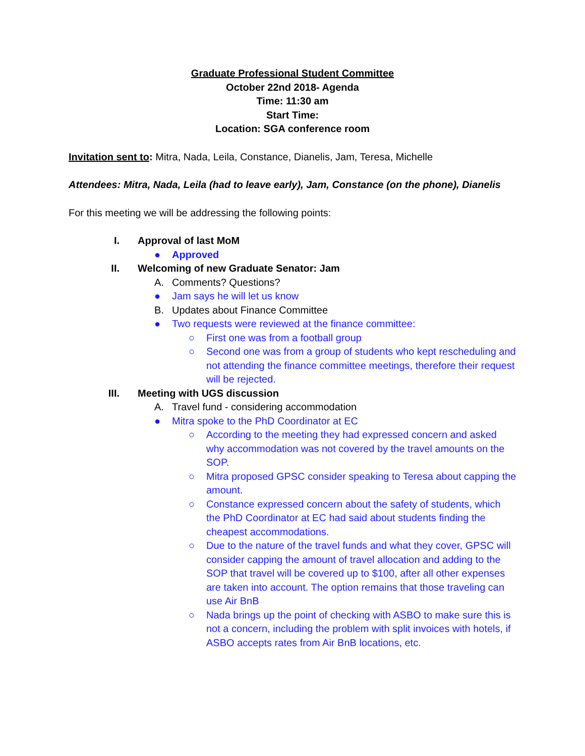Graduate Professional Student Committee
October 22nd 2018- Agenda
Time: 11:30 am
Start Time:
Location: SGA conference room
Invitation sent to: Mitra, Nada, Leila, Constance, Dianelis, Jam, Teresa, Michelle
Attendees: Mitra, Nada, Leila (had to leave early), Jam, Constance (on the phone), Dianelis
For this meeting we will be addressing the following points:
I. Approval of last MoM
● Approved
II. Welcoming of new Graduate Senator: Jam
A. Comments? Questions?
● Jam says he will let us know
B. Updates about Finance Committee
● Two requests were reviewed at the finance committee:
○ First one was from a football group
○ Second one was from a group of students who kept rescheduling and not attending the finance committee meetings, therefore their request will be rejected.
III. Meeting with UGS discussion
A. Travel fund - considering accommodation
● Mitra spoke to the PhD Coordinator at EC
○ According to the meeting they had expressed concern and asked why accommodation was not covered by the travel amounts on the SOP.
○ Mitra proposed GPSC consider speaking to Teresa about capping the amount.
○ Constance expressed concern about the safety of students, which the PhD Coordinator at EC had said about students finding the cheapest accommodations.
○ Due to the nature of the travel funds and what they cover, GPSC will consider capping the amount of travel allocation and adding to the SOP that travel will be covered up to $100, after all other expenses are taken into account. The option remains that those traveling can use Air BnB
○ Nada brings up the point of checking with ASBO to make sure this is not a concern, including the problem with split invoices with hotels, if ASBO accepts rates from Air BnB locations, etc.